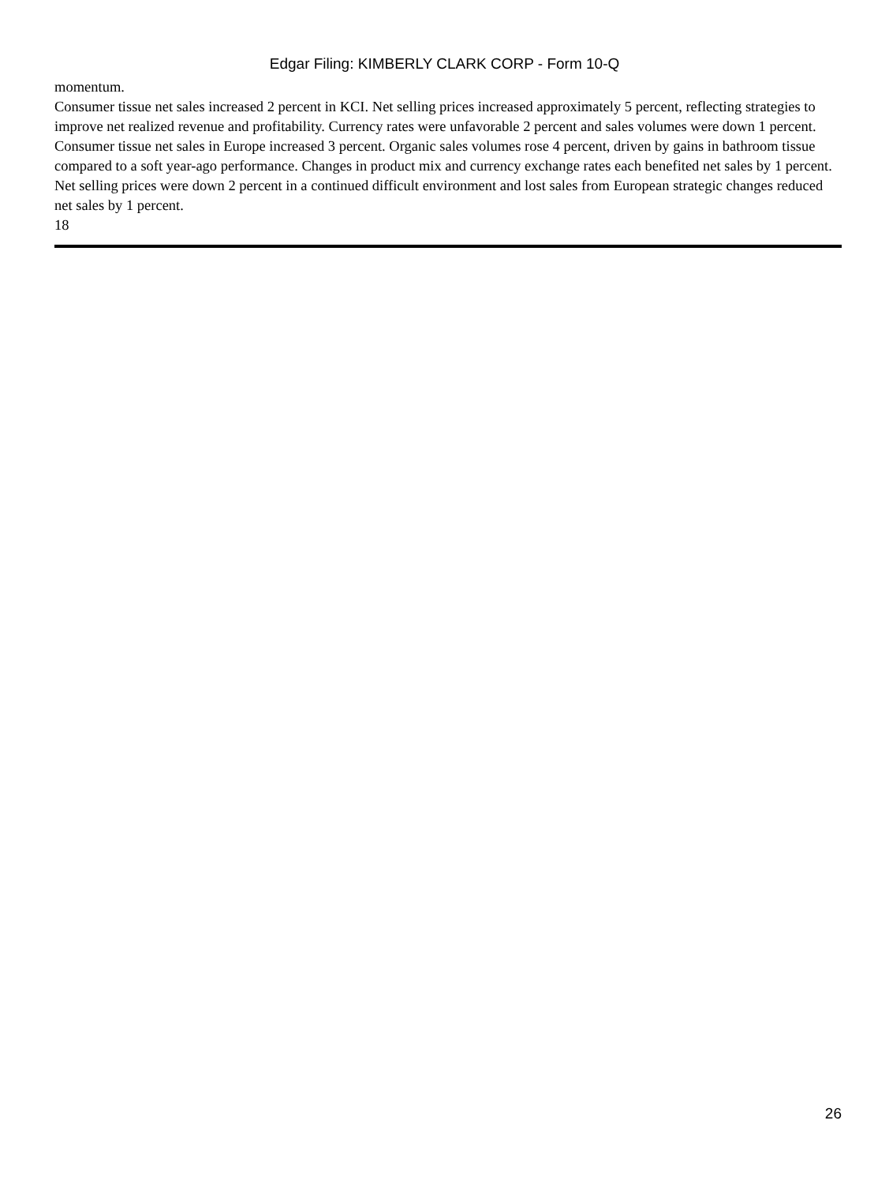Edgar Filing: KIMBERLY CLARK CORP - Form 10-Q
momentum.
Consumer tissue net sales increased 2 percent in KCI. Net selling prices increased approximately 5 percent, reflecting strategies to improve net realized revenue and profitability. Currency rates were unfavorable 2 percent and sales volumes were down 1 percent.
Consumer tissue net sales in Europe increased 3 percent. Organic sales volumes rose 4 percent, driven by gains in bathroom tissue compared to a soft year-ago performance. Changes in product mix and currency exchange rates each benefited net sales by 1 percent. Net selling prices were down 2 percent in a continued difficult environment and lost sales from European strategic changes reduced net sales by 1 percent.
18
26